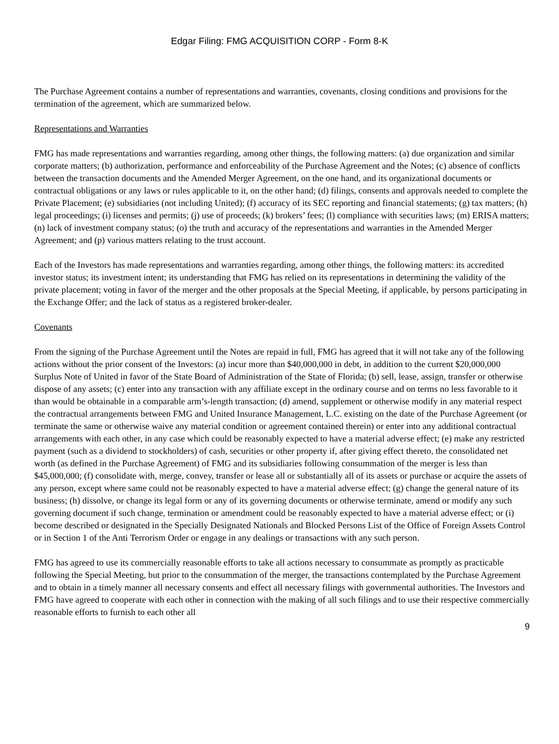Edgar Filing: FMG ACQUISITION CORP - Form 8-K
The Purchase Agreement contains a number of representations and warranties, covenants, closing conditions and provisions for the termination of the agreement, which are summarized below.
Representations and Warranties
FMG has made representations and warranties regarding, among other things, the following matters: (a) due organization and similar corporate matters; (b) authorization, performance and enforceability of the Purchase Agreement and the Notes; (c) absence of conflicts between the transaction documents and the Amended Merger Agreement, on the one hand, and its organizational documents or contractual obligations or any laws or rules applicable to it, on the other hand; (d) filings, consents and approvals needed to complete the Private Placement; (e) subsidiaries (not including United); (f) accuracy of its SEC reporting and financial statements; (g) tax matters; (h) legal proceedings; (i) licenses and permits; (j) use of proceeds; (k) brokers’ fees; (l) compliance with securities laws; (m) ERISA matters; (n) lack of investment company status; (o) the truth and accuracy of the representations and warranties in the Amended Merger Agreement; and (p) various matters relating to the trust account.
Each of the Investors has made representations and warranties regarding, among other things, the following matters: its accredited investor status; its investment intent; its understanding that FMG has relied on its representations in determining the validity of the private placement; voting in favor of the merger and the other proposals at the Special Meeting, if applicable, by persons participating in the Exchange Offer; and the lack of status as a registered broker-dealer.
Covenants
From the signing of the Purchase Agreement until the Notes are repaid in full, FMG has agreed that it will not take any of the following actions without the prior consent of the Investors: (a) incur more than $40,000,000 in debt, in addition to the current $20,000,000 Surplus Note of United in favor of the State Board of Administration of the State of Florida; (b) sell, lease, assign, transfer or otherwise dispose of any assets; (c) enter into any transaction with any affiliate except in the ordinary course and on terms no less favorable to it than would be obtainable in a comparable arm’s-length transaction; (d) amend, supplement or otherwise modify in any material respect the contractual arrangements between FMG and United Insurance Management, L.C. existing on the date of the Purchase Agreement (or terminate the same or otherwise waive any material condition or agreement contained therein) or enter into any additional contractual arrangements with each other, in any case which could be reasonably expected to have a material adverse effect; (e) make any restricted payment (such as a dividend to stockholders) of cash, securities or other property if, after giving effect thereto, the consolidated net worth (as defined in the Purchase Agreement) of FMG and its subsidiaries following consummation of the merger is less than $45,000,000; (f) consolidate with, merge, convey, transfer or lease all or substantially all of its assets or purchase or acquire the assets of any person, except where same could not be reasonably expected to have a material adverse effect; (g) change the general nature of its business; (h) dissolve, or change its legal form or any of its governing documents or otherwise terminate, amend or modify any such governing document if such change, termination or amendment could be reasonably expected to have a material adverse effect; or (i) become described or designated in the Specially Designated Nationals and Blocked Persons List of the Office of Foreign Assets Control or in Section 1 of the Anti Terrorism Order or engage in any dealings or transactions with any such person.
FMG has agreed to use its commercially reasonable efforts to take all actions necessary to consummate as promptly as practicable following the Special Meeting, but prior to the consummation of the merger, the transactions contemplated by the Purchase Agreement and to obtain in a timely manner all necessary consents and effect all necessary filings with governmental authorities. The Investors and FMG have agreed to cooperate with each other in connection with the making of all such filings and to use their respective commercially reasonable efforts to furnish to each other all
9